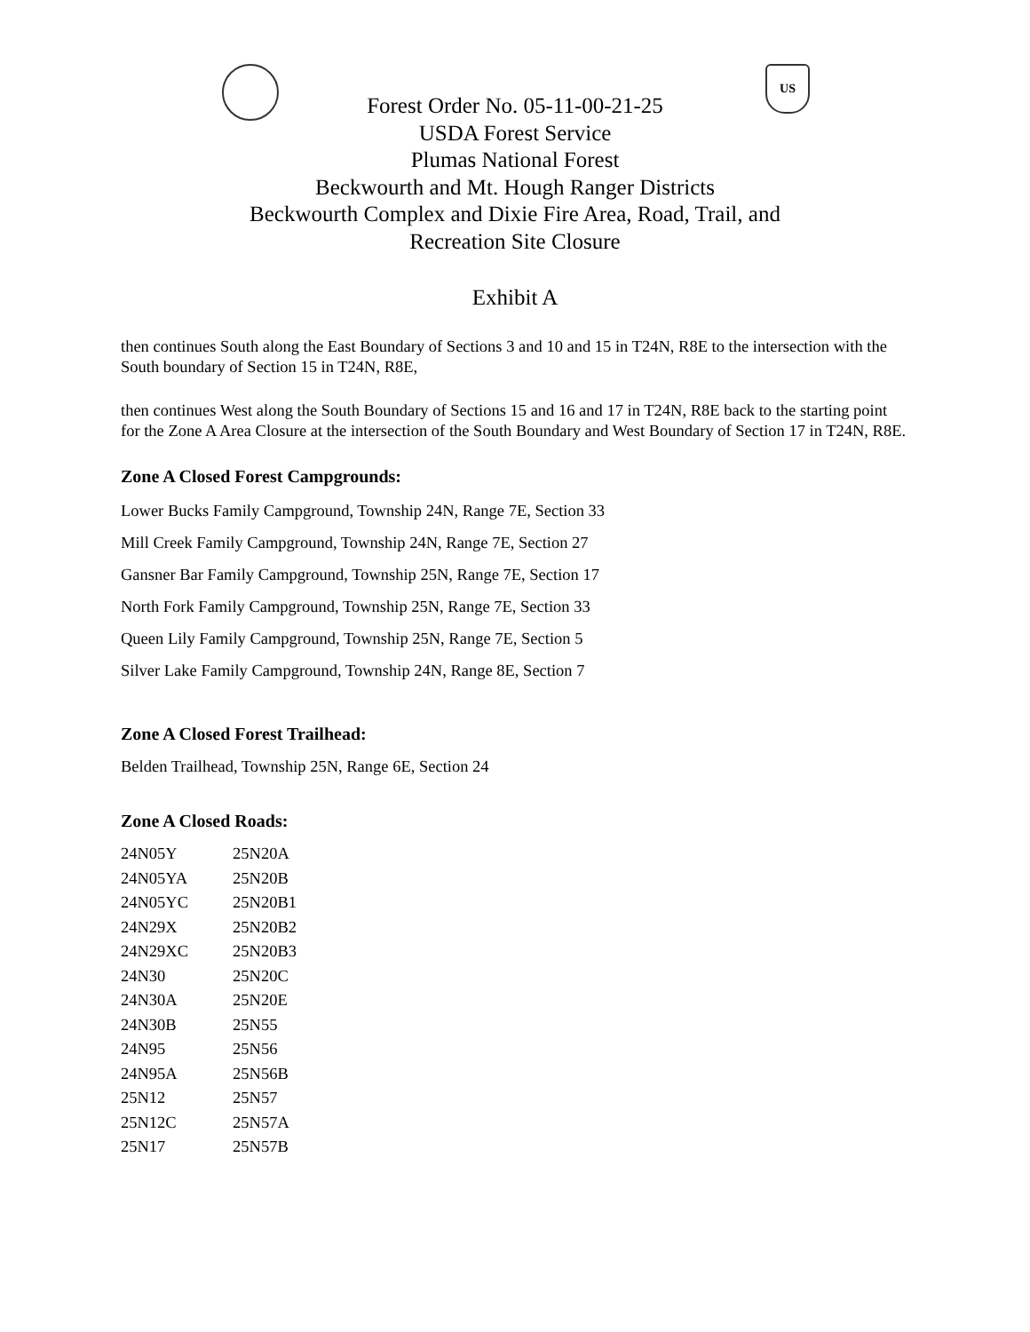US
Forest Order No. 05-11-00-21-25
USDA Forest Service
Plumas National Forest
Beckwourth and Mt. Hough Ranger Districts
Beckwourth Complex and Dixie Fire Area, Road, Trail, and
Recreation Site Closure
Exhibit A
then continues South along the East Boundary of Sections 3 and 10 and 15 in T24N, R8E to the intersection with the South boundary of Section 15 in T24N, R8E,
then continues West along the South Boundary of Sections 15 and 16 and 17 in T24N, R8E back to the starting point for the Zone A Area Closure at the intersection of the South Boundary and West Boundary of Section 17 in T24N, R8E.
Zone A Closed Forest Campgrounds:
Lower Bucks Family Campground, Township 24N, Range 7E, Section 33
Mill Creek Family Campground, Township 24N, Range 7E, Section 27
Gansner Bar Family Campground, Township 25N, Range 7E, Section 17
North Fork Family Campground, Township 25N, Range 7E, Section 33
Queen Lily Family Campground, Township 25N, Range 7E, Section 5
Silver Lake Family Campground, Township 24N, Range 8E, Section 7
Zone A Closed Forest Trailhead:
Belden Trailhead, Township 25N, Range 6E, Section 24
Zone A Closed Roads:
| 24N05Y | 25N20A |
| 24N05YA | 25N20B |
| 24N05YC | 25N20B1 |
| 24N29X | 25N20B2 |
| 24N29XC | 25N20B3 |
| 24N30 | 25N20C |
| 24N30A | 25N20E |
| 24N30B | 25N55 |
| 24N95 | 25N56 |
| 24N95A | 25N56B |
| 25N12 | 25N57 |
| 25N12C | 25N57A |
| 25N17 | 25N57B |